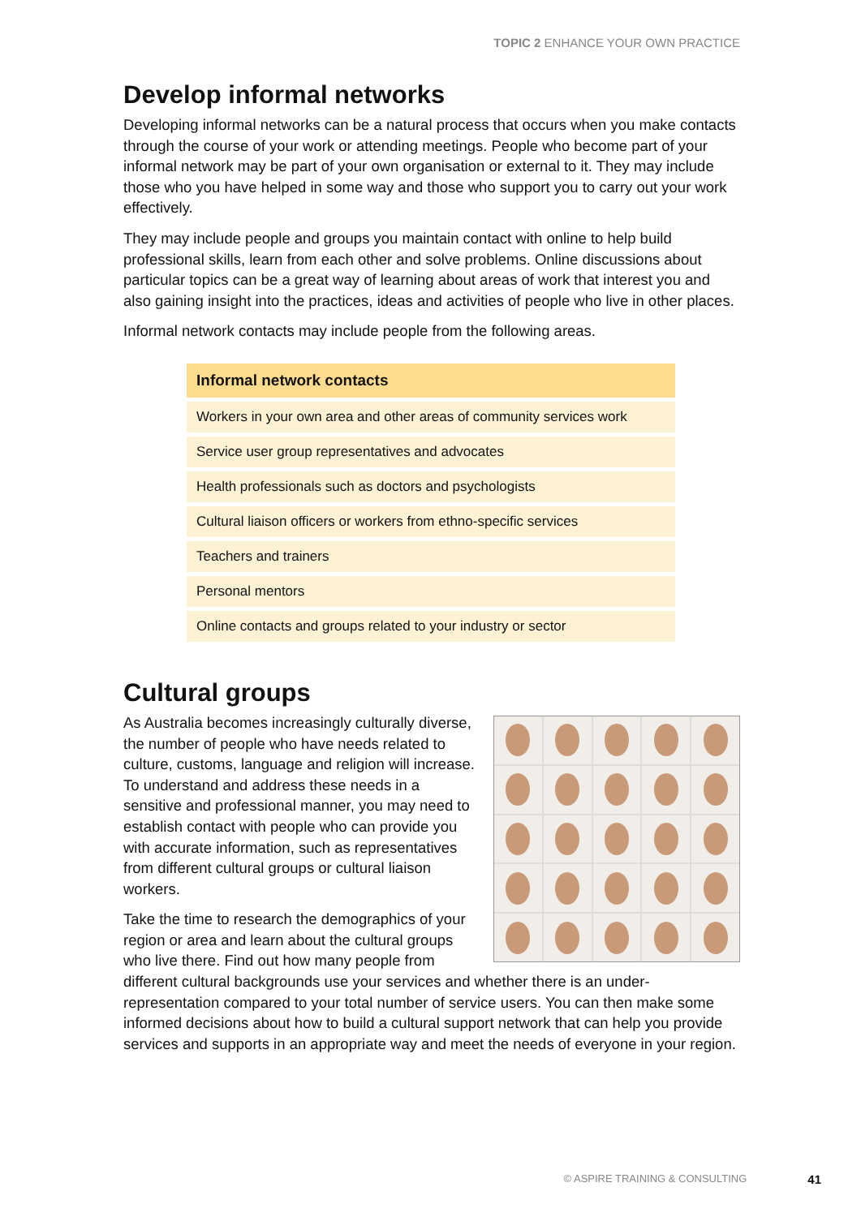TOPIC 2 ENHANCE YOUR OWN PRACTICE
Develop informal networks
Developing informal networks can be a natural process that occurs when you make contacts through the course of your work or attending meetings. People who become part of your informal network may be part of your own organisation or external to it. They may include those who you have helped in some way and those who support you to carry out your work effectively.
They may include people and groups you maintain contact with online to help build professional skills, learn from each other and solve problems. Online discussions about particular topics can be a great way of learning about areas of work that interest you and also gaining insight into the practices, ideas and activities of people who live in other places.
Informal network contacts may include people from the following areas.
| Informal network contacts |
| --- |
| Workers in your own area and other areas of community services work |
| Service user group representatives and advocates |
| Health professionals such as doctors and psychologists |
| Cultural liaison officers or workers from ethno-specific services |
| Teachers and trainers |
| Personal mentors |
| Online contacts and groups related to your industry or sector |
Cultural groups
As Australia becomes increasingly culturally diverse, the number of people who have needs related to culture, customs, language and religion will increase. To understand and address these needs in a sensitive and professional manner, you may need to establish contact with people who can provide you with accurate information, such as representatives from different cultural groups or cultural liaison workers.
Take the time to research the demographics of your region or area and learn about the cultural groups who live there. Find out how many people from different cultural backgrounds use your services and whether there is an under-representation compared to your total number of service users. You can then make some informed decisions about how to build a cultural support network that can help you provide services and supports in an appropriate way and meet the needs of everyone in your region.
© ASPIRE TRAINING & CONSULTING 41